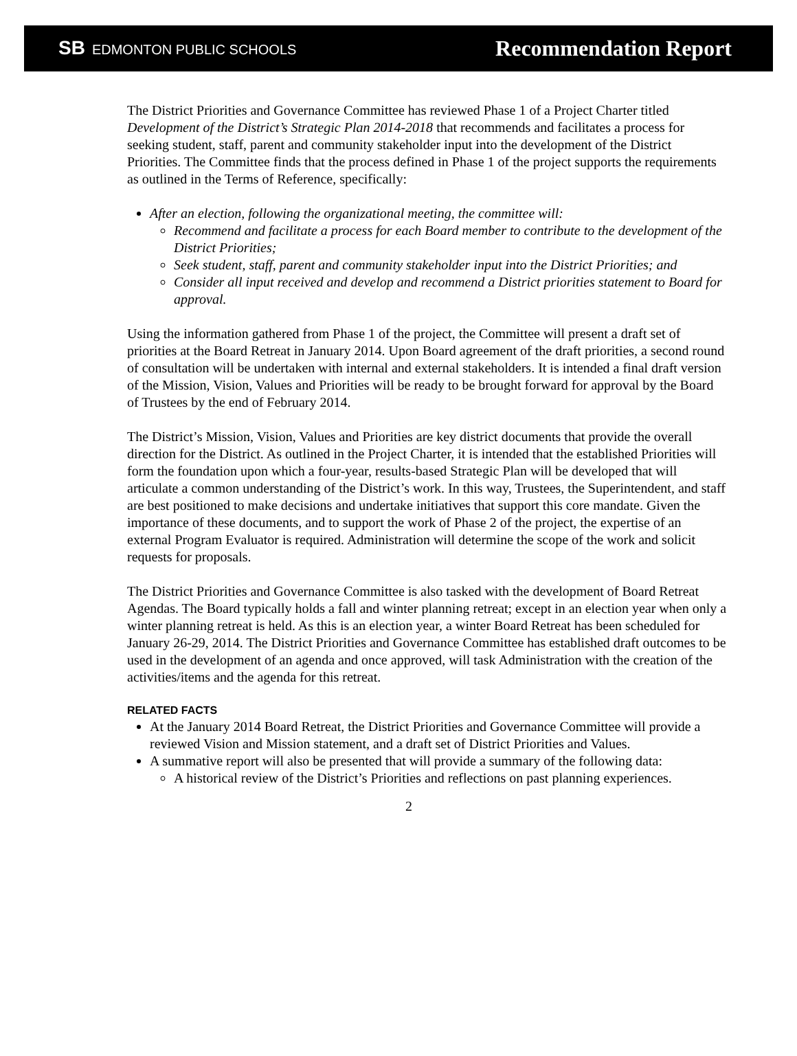SB EDMONTON PUBLIC SCHOOLS
Recommendation Report
The District Priorities and Governance Committee has reviewed Phase 1 of a Project Charter titled Development of the District’s Strategic Plan 2014-2018 that recommends and facilitates a process for seeking student, staff, parent and community stakeholder input into the development of the District Priorities. The Committee finds that the process defined in Phase 1 of the project supports the requirements as outlined in the Terms of Reference, specifically:
After an election, following the organizational meeting, the committee will:
Recommend and facilitate a process for each Board member to contribute to the development of the District Priorities;
Seek student, staff, parent and community stakeholder input into the District Priorities; and
Consider all input received and develop and recommend a District priorities statement to Board for approval.
Using the information gathered from Phase 1 of the project, the Committee will present a draft set of priorities at the Board Retreat in January 2014. Upon Board agreement of the draft priorities, a second round of consultation will be undertaken with internal and external stakeholders. It is intended a final draft version of the Mission, Vision, Values and Priorities will be ready to be brought forward for approval by the Board of Trustees by the end of February 2014.
The District’s Mission, Vision, Values and Priorities are key district documents that provide the overall direction for the District. As outlined in the Project Charter, it is intended that the established Priorities will form the foundation upon which a four-year, results-based Strategic Plan will be developed that will articulate a common understanding of the District’s work. In this way, Trustees, the Superintendent, and staff are best positioned to make decisions and undertake initiatives that support this core mandate. Given the importance of these documents, and to support the work of Phase 2 of the project, the expertise of an external Program Evaluator is required. Administration will determine the scope of the work and solicit requests for proposals.
The District Priorities and Governance Committee is also tasked with the development of Board Retreat Agendas. The Board typically holds a fall and winter planning retreat; except in an election year when only a winter planning retreat is held. As this is an election year, a winter Board Retreat has been scheduled for January 26-29, 2014. The District Priorities and Governance Committee has established draft outcomes to be used in the development of an agenda and once approved, will task Administration with the creation of the activities/items and the agenda for this retreat.
RELATED FACTS
At the January 2014 Board Retreat, the District Priorities and Governance Committee will provide a reviewed Vision and Mission statement, and a draft set of District Priorities and Values.
A summative report will also be presented that will provide a summary of the following data:
A historical review of the District’s Priorities and reflections on past planning experiences.
2